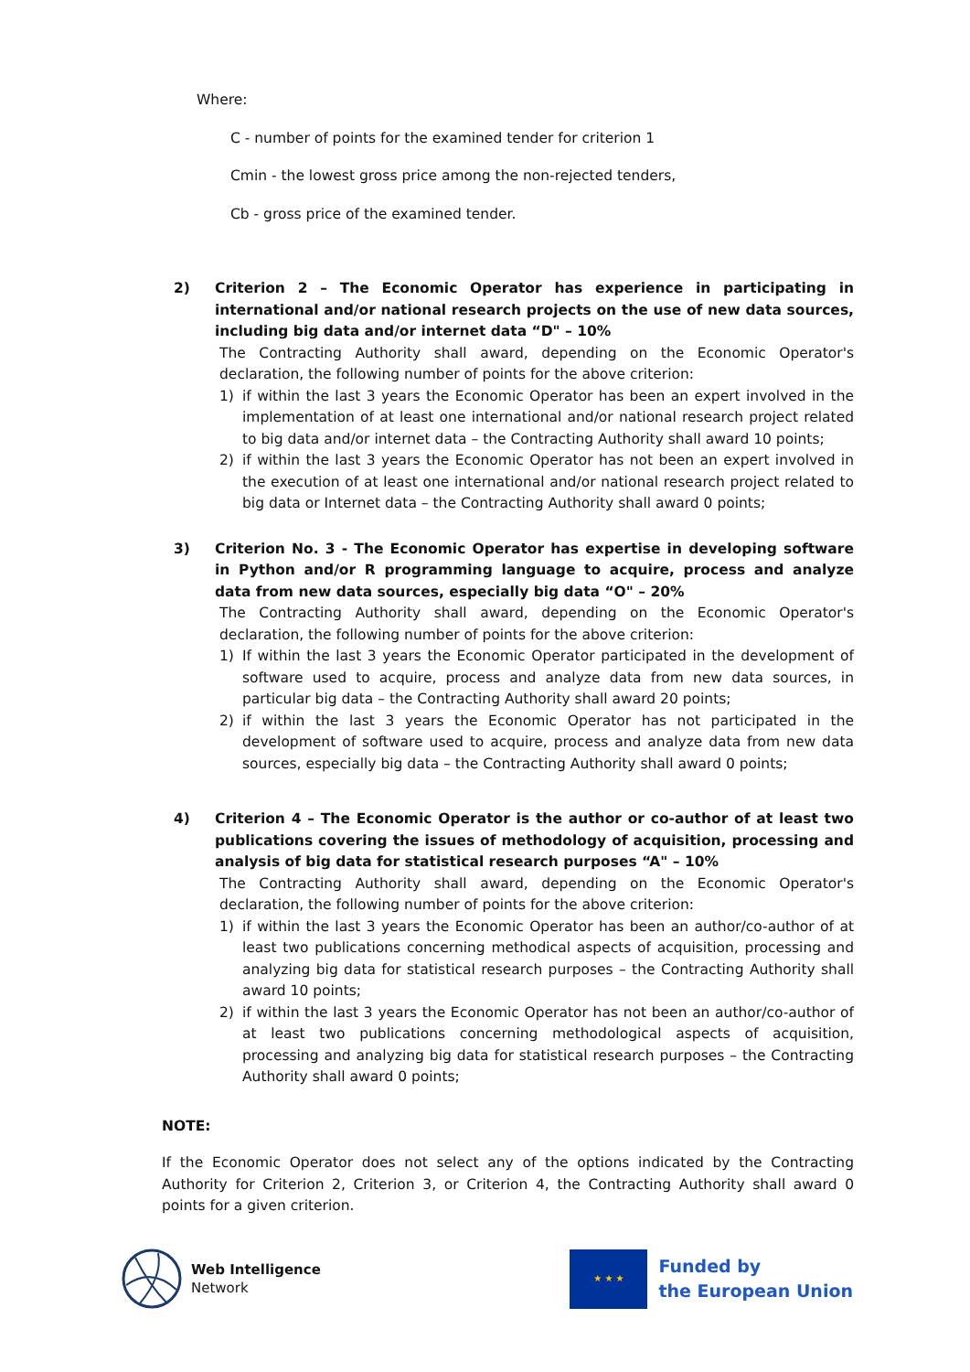Where:
C - number of points for the examined tender for criterion 1
Cmin - the lowest gross price among the non-rejected tenders,
Cb - gross price of the examined tender.
2) Criterion 2 – The Economic Operator has experience in participating in international and/or national research projects on the use of new data sources, including big data and/or internet data “D" – 10%
The Contracting Authority shall award, depending on the Economic Operator's declaration, the following number of points for the above criterion:
1) if within the last 3 years the Economic Operator has been an expert involved in the implementation of at least one international and/or national research project related to big data and/or internet data – the Contracting Authority shall award 10 points;
2) if within the last 3 years the Economic Operator has not been an expert involved in the execution of at least one international and/or national research project related to big data or Internet data – the Contracting Authority shall award 0 points;
3) Criterion No. 3 - The Economic Operator has expertise in developing software in Python and/or R programming language to acquire, process and analyze data from new data sources, especially big data “O" – 20%
The Contracting Authority shall award, depending on the Economic Operator's declaration, the following number of points for the above criterion:
1) If within the last 3 years the Economic Operator participated in the development of software used to acquire, process and analyze data from new data sources, in particular big data – the Contracting Authority shall award 20 points;
2) if within the last 3 years the Economic Operator has not participated in the development of software used to acquire, process and analyze data from new data sources, especially big data – the Contracting Authority shall award 0 points;
4) Criterion 4 – The Economic Operator is the author or co-author of at least two publications covering the issues of methodology of acquisition, processing and analysis of big data for statistical research purposes “A" – 10%
The Contracting Authority shall award, depending on the Economic Operator's declaration, the following number of points for the above criterion:
1) if within the last 3 years the Economic Operator has been an author/co-author of at least two publications concerning methodical aspects of acquisition, processing and analyzing big data for statistical research purposes – the Contracting Authority shall award 10 points;
2) if within the last 3 years the Economic Operator has not been an author/co-author of at least two publications concerning methodological aspects of acquisition, processing and analyzing big data for statistical research purposes – the Contracting Authority shall award 0 points;
NOTE:
If the Economic Operator does not select any of the options indicated by the Contracting Authority for Criterion 2, Criterion 3, or Criterion 4, the Contracting Authority shall award 0 points for a given criterion.
Web Intelligence
Network
★ ★ ★
Funded by
the European Union